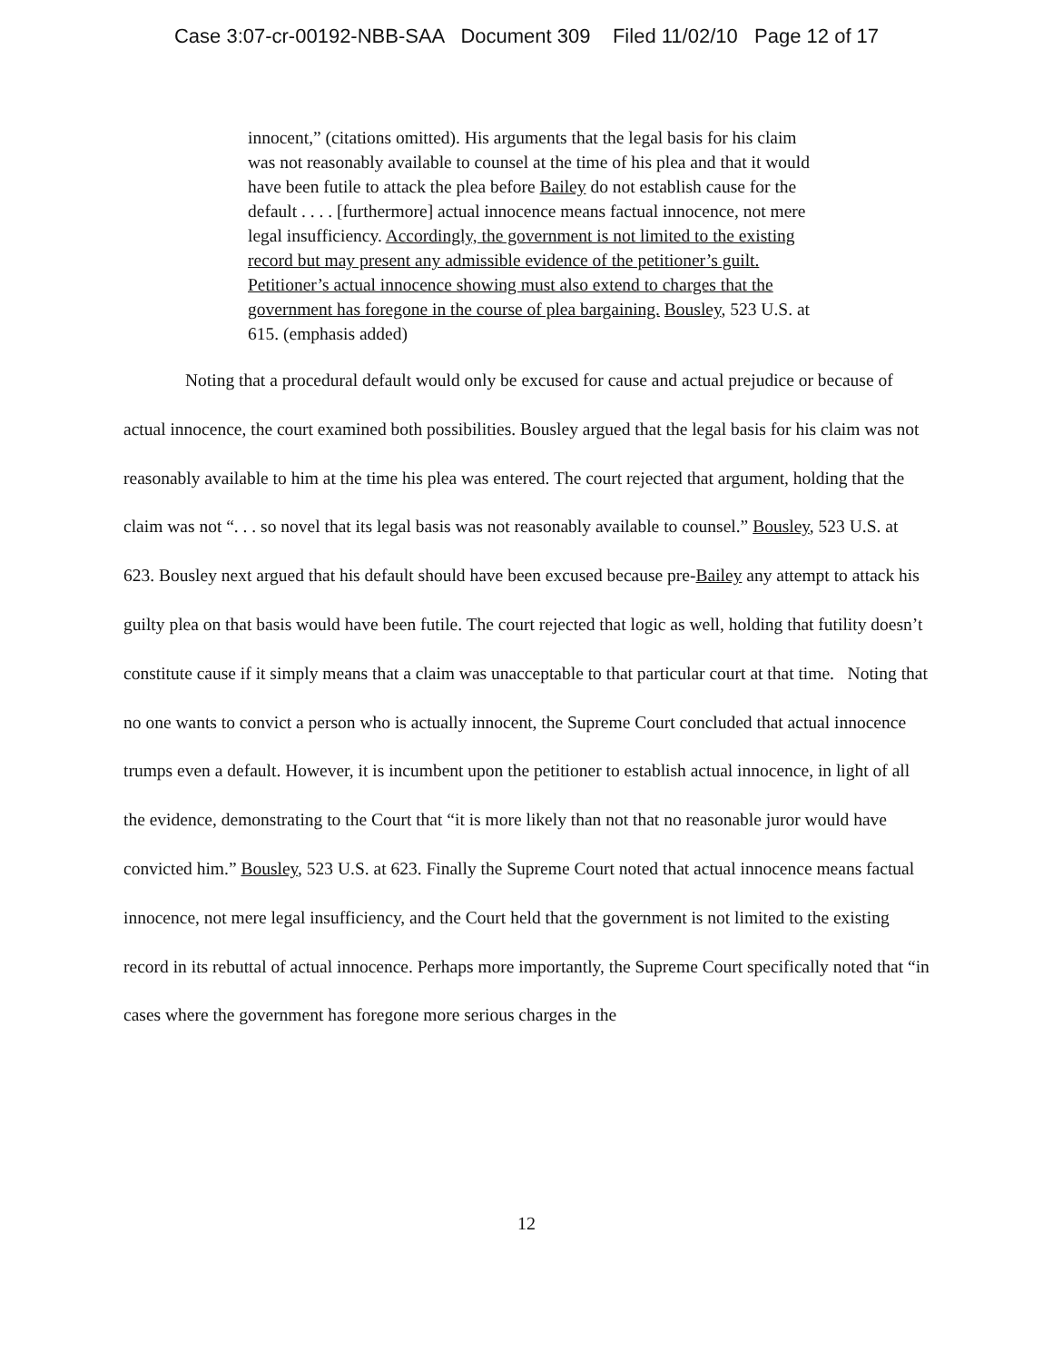Case 3:07-cr-00192-NBB-SAA Document 309 Filed 11/02/10 Page 12 of 17
innocent,” (citations omitted). His arguments that the legal basis for his claim was not reasonably available to counsel at the time of his plea and that it would have been futile to attack the plea before Bailey do not establish cause for the default . . . . [furthermore] actual innocence means factual innocence, not mere legal insufficiency. Accordingly, the government is not limited to the existing record but may present any admissible evidence of the petitioner’s guilt. Petitioner’s actual innocence showing must also extend to charges that the government has foregone in the course of plea bargaining. Bousley, 523 U.S. at 615. (emphasis added)
Noting that a procedural default would only be excused for cause and actual prejudice or because of actual innocence, the court examined both possibilities. Bousley argued that the legal basis for his claim was not reasonably available to him at the time his plea was entered. The court rejected that argument, holding that the claim was not “. . . so novel that its legal basis was not reasonably available to counsel.” Bousley, 523 U.S. at 623. Bousley next argued that his default should have been excused because pre-Bailey any attempt to attack his guilty plea on that basis would have been futile. The court rejected that logic as well, holding that futility doesn’t constitute cause if it simply means that a claim was unacceptable to that particular court at that time. Noting that no one wants to convict a person who is actually innocent, the Supreme Court concluded that actual innocence trumps even a default. However, it is incumbent upon the petitioner to establish actual innocence, in light of all the evidence, demonstrating to the Court that “it is more likely than not that no reasonable juror would have convicted him.” Bousley, 523 U.S. at 623. Finally the Supreme Court noted that actual innocence means factual innocence, not mere legal insufficiency, and the Court held that the government is not limited to the existing record in its rebuttal of actual innocence. Perhaps more importantly, the Supreme Court specifically noted that “in cases where the government has foregone more serious charges in the
12